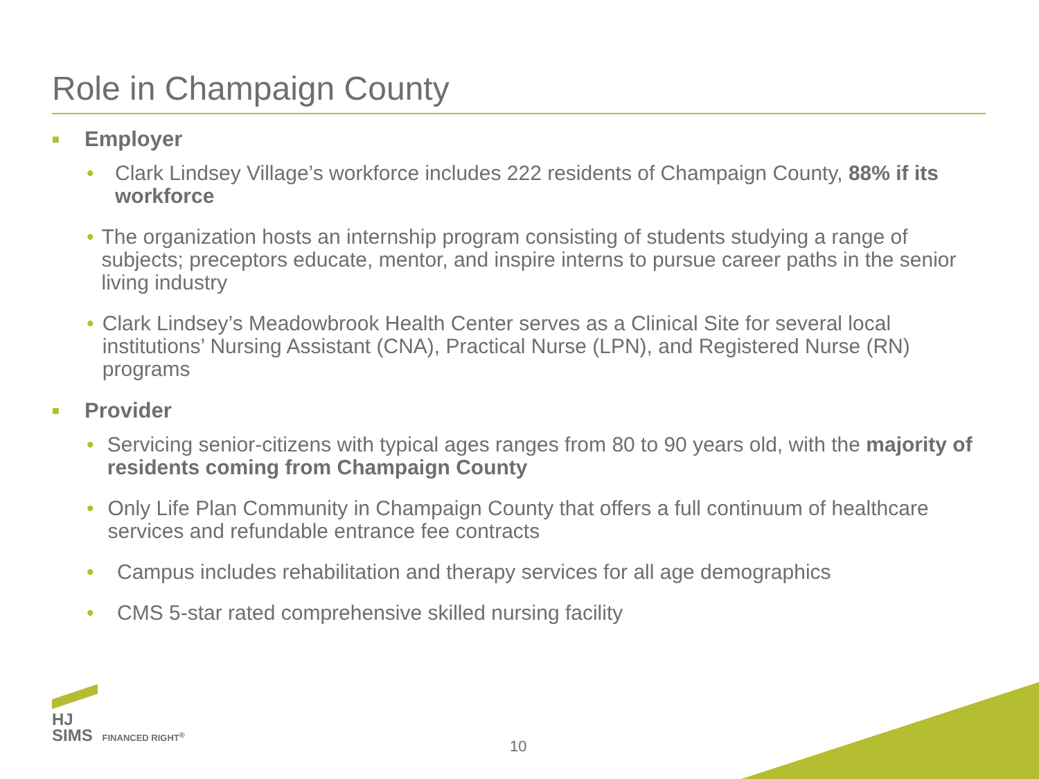Role in Champaign County
■ Employer
• Clark Lindsey Village’s workforce includes 222 residents of Champaign County, 88% if its workforce
• The organization hosts an internship program consisting of students studying a range of subjects; preceptors educate, mentor, and inspire interns to pursue career paths in the senior living industry
• Clark Lindsey’s Meadowbrook Health Center serves as a Clinical Site for several local institutions’ Nursing Assistant (CNA), Practical Nurse (LPN), and Registered Nurse (RN) programs
■ Provider
• Servicing senior-citizens with typical ages ranges from 80 to 90 years old, with the majority of residents coming from Champaign County
• Only Life Plan Community in Champaign County that offers a full continuum of healthcare services and refundable entrance fee contracts
• Campus includes rehabilitation and therapy services for all age demographics
• CMS 5-star rated comprehensive skilled nursing facility
HJ
SIMS FINANCED RIGHT<sup>®</sup>
10